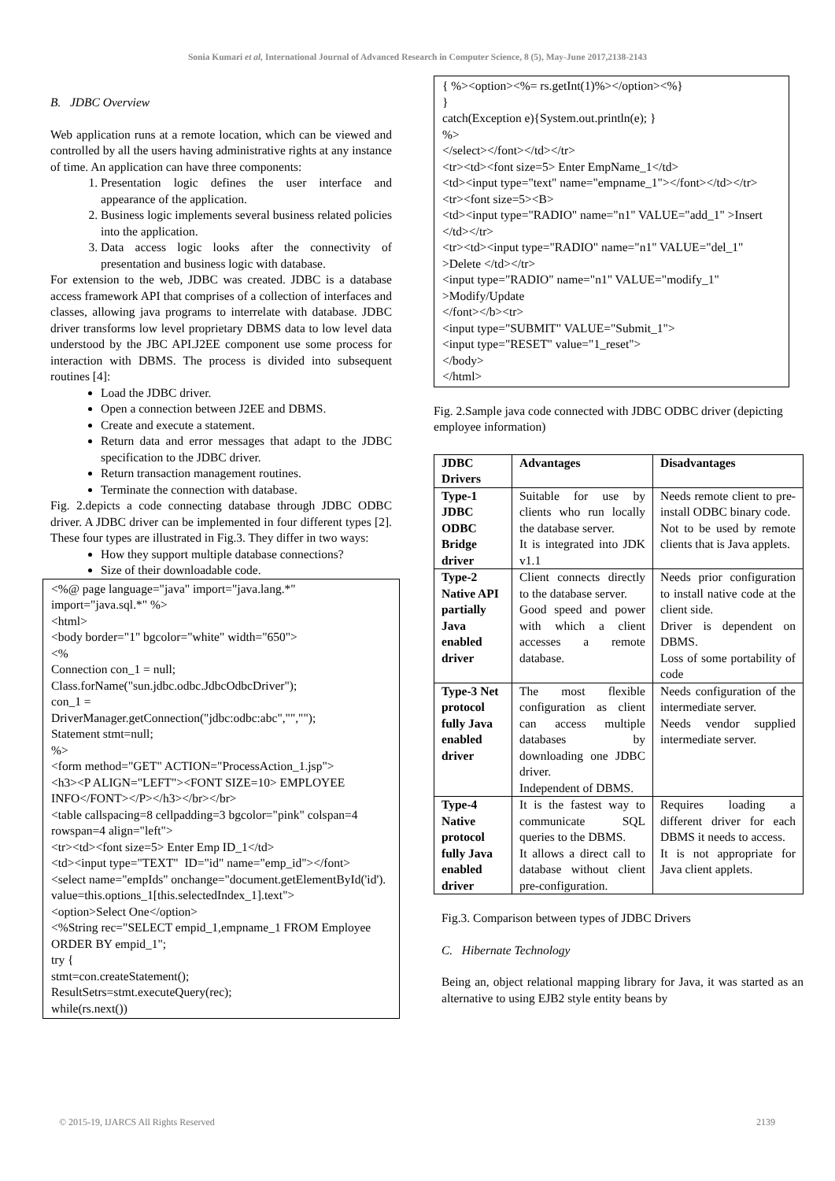Sonia Kumari et al, International Journal of Advanced Research in Computer Science, 8 (5), May-June 2017,2138-2143
B. JDBC Overview
Web application runs at a remote location, which can be viewed and controlled by all the users having administrative rights at any instance of time. An application can have three components:
1. Presentation logic defines the user interface and appearance of the application.
2. Business logic implements several business related policies into the application.
3. Data access logic looks after the connectivity of presentation and business logic with database.
For extension to the web, JDBC was created. JDBC is a database access framework API that comprises of a collection of interfaces and classes, allowing java programs to interrelate with database. JDBC driver transforms low level proprietary DBMS data to low level data understood by the JBC API.J2EE component use some process for interaction with DBMS. The process is divided into subsequent routines [4]:
Load the JDBC driver.
Open a connection between J2EE and DBMS.
Create and execute a statement.
Return data and error messages that adapt to the JDBC specification to the JDBC driver.
Return transaction management routines.
Terminate the connection with database.
Fig. 2.depicts a code connecting database through JDBC ODBC driver. A JDBC driver can be implemented in four different types [2]. These four types are illustrated in Fig.3. They differ in two ways:
How they support multiple database connections?
Size of their downloadable code.
<%@ page language="java" import="java.lang.*" import="java.sql.*" %> <html> <body border="1" bgcolor="white" width="650"> <% Connection con_1 = null; Class.forName("sun.jdbc.odbc.JdbcOdbcDriver"); con_1 = DriverManager.getConnection("jdbc:odbc:abc","",""); Statement stmt=null; %> <form method="GET" ACTION="ProcessAction_1.jsp"> <h3><P ALIGN="LEFT"><FONT SIZE=10> EMPLOYEE INFO</FONT></P></h3></br></br> <table callspacing=8 cellpadding=3 bgcolor="pink" colspan=4 rowspan=4 align="left"> <tr><td><font size=5> Enter Emp ID_1</td> <td><input type="TEXT" ID="id" name="emp_id"></font> <select name="empIds" onchange="document.getElementById('id'). value=this.options_1[this.selectedIndex_1].text"> <option>Select One</option> <%String rec="SELECT empid_1,empname_1 FROM Employee ORDER BY empid_1"; try { stmt=con.createStatement(); ResultSetrs=stmt.executeQuery(rec); while(rs.next())
{ %><option><%= rs.getInt(1)%></option><%} } catch(Exception e){System.out.println(e); } %> </select></font></td></tr> <tr><td><font size=5> Enter EmpName_1</td> <td><input type="text" name="empname_1"></font></td></tr> <tr><font size=5><B> <td><input type="RADIO" name="n1" VALUE="add_1" >Insert </td></tr> <tr><td><input type="RADIO" name="n1" VALUE="del_1" >Delete </td></tr> <input type="RADIO" name="n1" VALUE="modify_1" >Modify/Update </font></b><tr> <input type="SUBMIT" VALUE="Submit_1"> <input type="RESET" value="1_reset"> </body> </html>
Fig. 2.Sample java code connected with JDBC ODBC driver (depicting employee information)
| JDBC Drivers | Advantages | Disadvantages |
| --- | --- | --- |
| Type-1 JDBC ODBC Bridge driver | Suitable for use by clients who run locally the database server. It is integrated into JDK v1.1 | Needs remote client to pre-install ODBC binary code. Not to be used by remote clients that is Java applets. |
| Type-2 Native API partially Java enabled driver | Client connects directly to the database server. Good speed and power with which a client accesses a remote database. | Needs prior configuration to install native code at the client side. Driver is dependent on DBMS. Loss of some portability of code |
| Type-3 Net protocol fully Java enabled driver | The most flexible configuration as client can access multiple databases by downloading one JDBC driver. Independent of DBMS. | Needs configuration of the intermediate server. Needs vendor supplied intermediate server. |
| Type-4 Native protocol fully Java enabled driver | It is the fastest way to communicate SQL queries to the DBMS. It allows a direct call to database without client pre-configuration. | Requires loading a different driver for each DBMS it needs to access. It is not appropriate for Java client applets. |
Fig.3. Comparison between types of JDBC Drivers
C. Hibernate Technology
Being an, object relational mapping library for Java, it was started as an alternative to using EJB2 style entity beans by
© 2015-19, IJARCS All Rights Reserved 2139